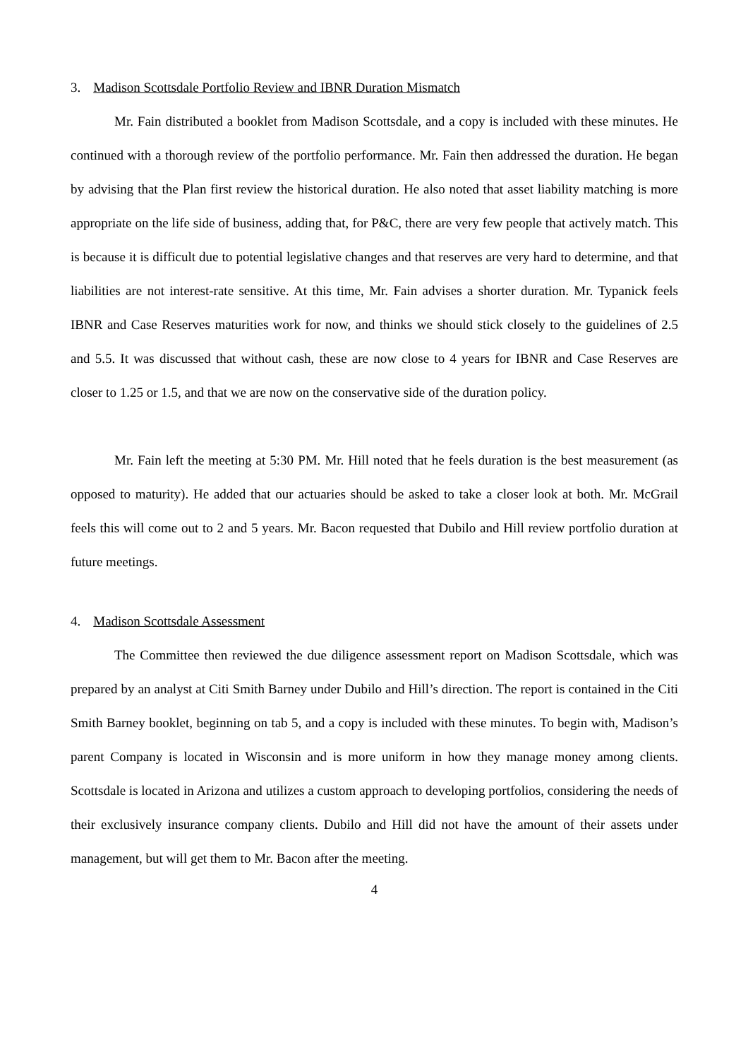3. Madison Scottsdale Portfolio Review and IBNR Duration Mismatch
Mr. Fain distributed a booklet from Madison Scottsdale, and a copy is included with these minutes. He continued with a thorough review of the portfolio performance. Mr. Fain then addressed the duration. He began by advising that the Plan first review the historical duration. He also noted that asset liability matching is more appropriate on the life side of business, adding that, for P&C, there are very few people that actively match. This is because it is difficult due to potential legislative changes and that reserves are very hard to determine, and that liabilities are not interest-rate sensitive. At this time, Mr. Fain advises a shorter duration. Mr. Typanick feels IBNR and Case Reserves maturities work for now, and thinks we should stick closely to the guidelines of 2.5 and 5.5. It was discussed that without cash, these are now close to 4 years for IBNR and Case Reserves are closer to 1.25 or 1.5, and that we are now on the conservative side of the duration policy.
Mr. Fain left the meeting at 5:30 PM. Mr. Hill noted that he feels duration is the best measurement (as opposed to maturity). He added that our actuaries should be asked to take a closer look at both. Mr. McGrail feels this will come out to 2 and 5 years. Mr. Bacon requested that Dubilo and Hill review portfolio duration at future meetings.
4. Madison Scottsdale Assessment
The Committee then reviewed the due diligence assessment report on Madison Scottsdale, which was prepared by an analyst at Citi Smith Barney under Dubilo and Hill’s direction. The report is contained in the Citi Smith Barney booklet, beginning on tab 5, and a copy is included with these minutes. To begin with, Madison’s parent Company is located in Wisconsin and is more uniform in how they manage money among clients. Scottsdale is located in Arizona and utilizes a custom approach to developing portfolios, considering the needs of their exclusively insurance company clients. Dubilo and Hill did not have the amount of their assets under management, but will get them to Mr. Bacon after the meeting.
4